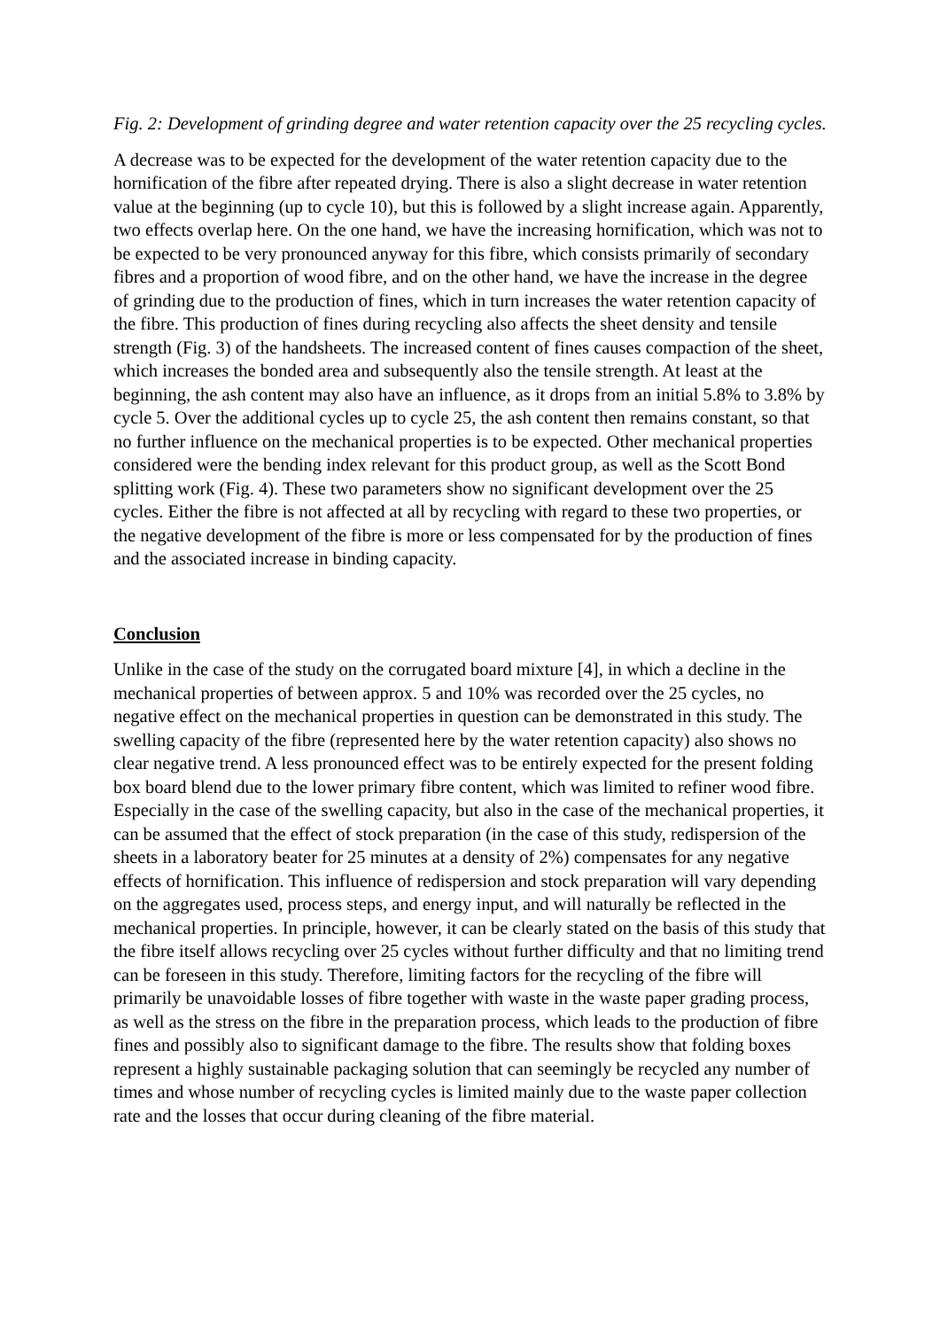Fig. 2: Development of grinding degree and water retention capacity over the 25 recycling cycles.
A decrease was to be expected for the development of the water retention capacity due to the hornification of the fibre after repeated drying. There is also a slight decrease in water retention value at the beginning (up to cycle 10), but this is followed by a slight increase again. Apparently, two effects overlap here. On the one hand, we have the increasing hornification, which was not to be expected to be very pronounced anyway for this fibre, which consists primarily of secondary fibres and a proportion of wood fibre, and on the other hand, we have the increase in the degree of grinding due to the production of fines, which in turn increases the water retention capacity of the fibre. This production of fines during recycling also affects the sheet density and tensile strength (Fig. 3) of the handsheets. The increased content of fines causes compaction of the sheet, which increases the bonded area and subsequently also the tensile strength. At least at the beginning, the ash content may also have an influence, as it drops from an initial 5.8% to 3.8% by cycle 5. Over the additional cycles up to cycle 25, the ash content then remains constant, so that no further influence on the mechanical properties is to be expected. Other mechanical properties considered were the bending index relevant for this product group, as well as the Scott Bond splitting work (Fig. 4). These two parameters show no significant development over the 25 cycles. Either the fibre is not affected at all by recycling with regard to these two properties, or the negative development of the fibre is more or less compensated for by the production of fines and the associated increase in binding capacity.
Conclusion
Unlike in the case of the study on the corrugated board mixture [4], in which a decline in the mechanical properties of between approx. 5 and 10% was recorded over the 25 cycles, no negative effect on the mechanical properties in question can be demonstrated in this study. The swelling capacity of the fibre (represented here by the water retention capacity) also shows no clear negative trend. A less pronounced effect was to be entirely expected for the present folding box board blend due to the lower primary fibre content, which was limited to refiner wood fibre. Especially in the case of the swelling capacity, but also in the case of the mechanical properties, it can be assumed that the effect of stock preparation (in the case of this study, redispersion of the sheets in a laboratory beater for 25 minutes at a density of 2%) compensates for any negative effects of hornification. This influence of redispersion and stock preparation will vary depending on the aggregates used, process steps, and energy input, and will naturally be reflected in the mechanical properties. In principle, however, it can be clearly stated on the basis of this study that the fibre itself allows recycling over 25 cycles without further difficulty and that no limiting trend can be foreseen in this study. Therefore, limiting factors for the recycling of the fibre will primarily be unavoidable losses of fibre together with waste in the waste paper grading process, as well as the stress on the fibre in the preparation process, which leads to the production of fibre fines and possibly also to significant damage to the fibre. The results show that folding boxes represent a highly sustainable packaging solution that can seemingly be recycled any number of times and whose number of recycling cycles is limited mainly due to the waste paper collection rate and the losses that occur during cleaning of the fibre material.